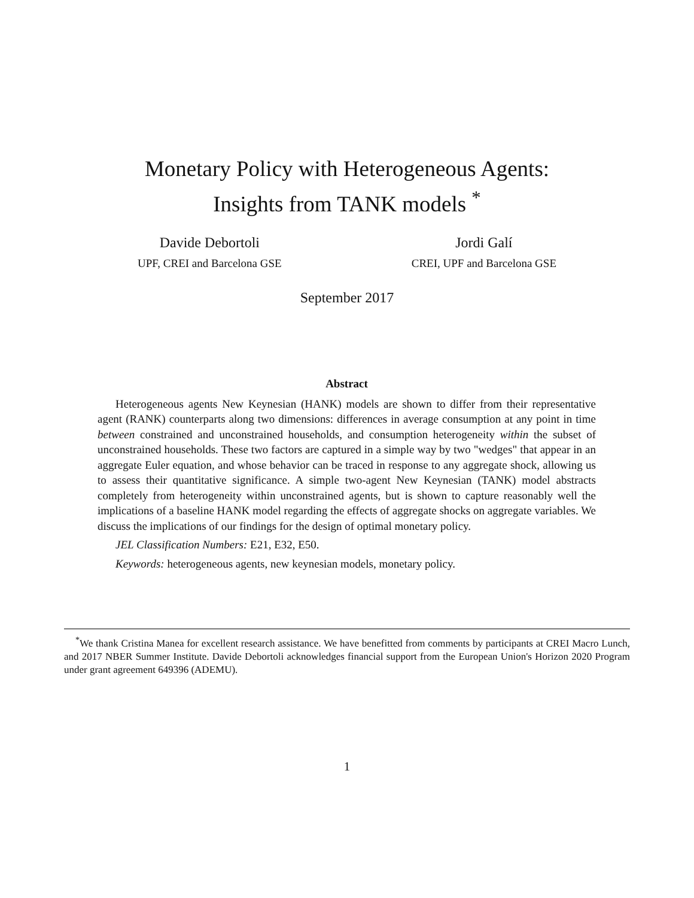Monetary Policy with Heterogeneous Agents:
Insights from TANK models <sup>*</sup>
Davide Debortoli
UPF, CREI and Barcelona GSE
Jordi Galí
CREI, UPF and Barcelona GSE
September 2017
Abstract
Heterogeneous agents New Keynesian (HANK) models are shown to differ from their representative agent (RANK) counterparts along two dimensions: differences in average consumption at any point in time between constrained and unconstrained households, and consumption heterogeneity within the subset of unconstrained households. These two factors are captured in a simple way by two "wedges" that appear in an aggregate Euler equation, and whose behavior can be traced in response to any aggregate shock, allowing us to assess their quantitative significance. A simple two-agent New Keynesian (TANK) model abstracts completely from heterogeneity within unconstrained agents, but is shown to capture reasonably well the implications of a baseline HANK model regarding the effects of aggregate shocks on aggregate variables. We discuss the implications of our findings for the design of optimal monetary policy.
JEL Classification Numbers: E21, E32, E50.
Keywords: heterogeneous agents, new keynesian models, monetary policy.
<sup>*</sup> We thank Cristina Manea for excellent research assistance. We have benefitted from comments by participants at CREI Macro Lunch, and 2017 NBER Summer Institute. Davide Debortoli acknowledges financial support from the European Union's Horizon 2020 Program under grant agreement 649396 (ADEMU).
1